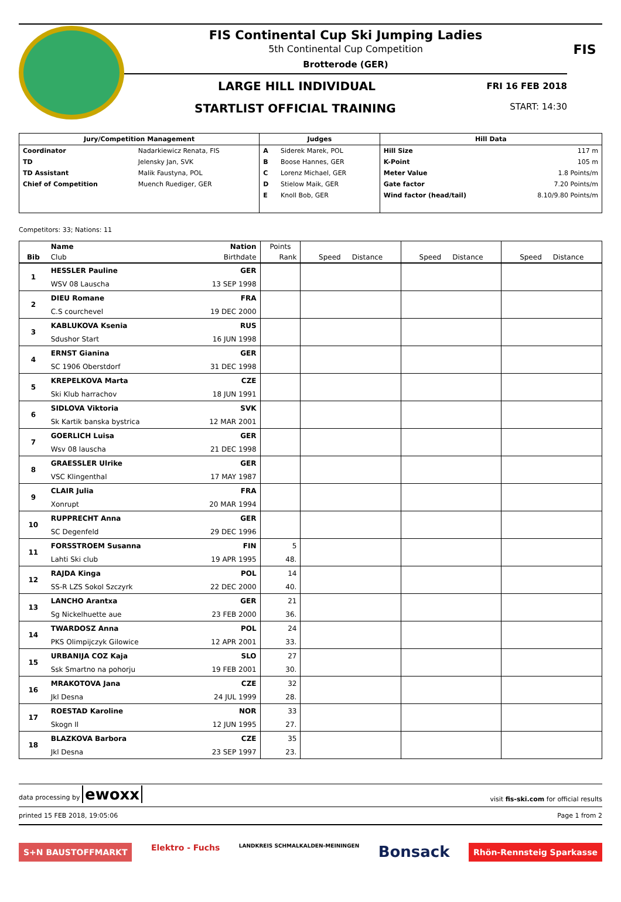FIS Continental Cup Ski Jumping Ladies
5th Continental Cup Competition
Brotterode (GER)
LARGE HILL INDIVIDUAL FRI 16 FEB 2018
STARTLIST OFFICIAL TRAINING START: 14:30
FIS
| Jury/Competition Management | | Judges | | Hill Data | |
| --- | --- | --- | --- | --- | --- |
| Coordinator | Nadarkiewicz Renata, FIS | A | Siderek Marek, POL | Hill Size | 117 m |
| TD | Jelensky Jan, SVK | B | Boose Hannes, GER | K-Point | 105 m |
| TD Assistant | Malik Faustyna, POL | C | Lorenz Michael, GER | Meter Value | 1.8 Points/m |
| Chief of Competition | Muench Ruediger, GER | D | Stielow Maik, GER | Gate factor | 7.20 Points/m |
| | | E | Knoll Bob, GER | Wind factor (head/tail) | 8.10/9.80 Points/m |
Competitors: 33; Nations: 11
| Bib | Name | Nation | Points | Speed Distance | Speed Distance | Speed Distance |
| --- | --- | --- | --- | --- | --- | --- |
| | Club | Birthdate | Rank | | | |
| 1 | HESSLER Pauline | GER | | | | |
| | WSV 08 Lauscha | 13 SEP 1998 | | | | |
| 2 | DIEU Romane | FRA | | | | |
| | C.S courchevel | 19 DEC 2000 | | | | |
| 3 | KABLUKOVA Ksenia | RUS | | | | |
| | Sdushor Start | 16 JUN 1998 | | | | |
| 4 | ERNST Gianina | GER | | | | |
| | SC 1906 Oberstdorf | 31 DEC 1998 | | | | |
| 5 | KREPELKOVA Marta | CZE | | | | |
| | Ski Klub harrachov | 18 JUN 1991 | | | | |
| 6 | SIDLOVA Viktoria | SVK | | | | |
| | Sk Kartik banska bystrica | 12 MAR 2001 | | | | |
| 7 | GOERLICH Luisa | GER | | | | |
| | Wsv 08 lauscha | 21 DEC 1998 | | | | |
| 8 | GRAESSLER Ulrike | GER | | | | |
| | VSC Klingenthal | 17 MAY 1987 | | | | |
| 9 | CLAIR Julia | FRA | | | | |
| | Xonrupt | 20 MAR 1994 | | | | |
| 10 | RUPPRECHT Anna | GER | | | | |
| | SC Degenfeld | 29 DEC 1996 | | | | |
| 11 | FORSSTROEM Susanna | FIN | 5 | | | |
| | Lahti Ski club | 19 APR 1995 | 48. | | | |
| 12 | RAJDA Kinga | POL | 14 | | | |
| | SS-R LZS Sokol Szczyrk | 22 DEC 2000 | 40. | | | |
| 13 | LANCHO Arantxa | GER | 21 | | | |
| | Sg Nickelhuette aue | 23 FEB 2000 | 36. | | | |
| 14 | TWARDOSZ Anna | POL | 24 | | | |
| | PKS Olimpijczyk Gilowice | 12 APR 2001 | 33. | | | |
| 15 | URBANIJA COZ Kaja | SLO | 27 | | | |
| | Ssk Smartno na pohorju | 19 FEB 2001 | 30. | | | |
| 16 | MRAKOTOVA Jana | CZE | 32 | | | |
| | Jkl Desna | 24 JUL 1999 | 28. | | | |
| 17 | ROESTAD Karoline | NOR | 33 | | | |
| | Skogn Il | 12 JUN 1995 | 27. | | | |
| 18 | BLAZKOVA Barbora | CZE | 35 | | | |
| | Jkl Desna | 23 SEP 1997 | 23. | | | |
data processing by ewoxx visit fis-ski.com for official results
printed 15 FEB 2018, 19:05:06 Page 1 from 2
S+N BAUSTOFFMARKT Elektro - Fuchs LANDKREIS SCHMALKALDEN-MEININGEN Bonsack Rhön-Rennsteig Sparkasse